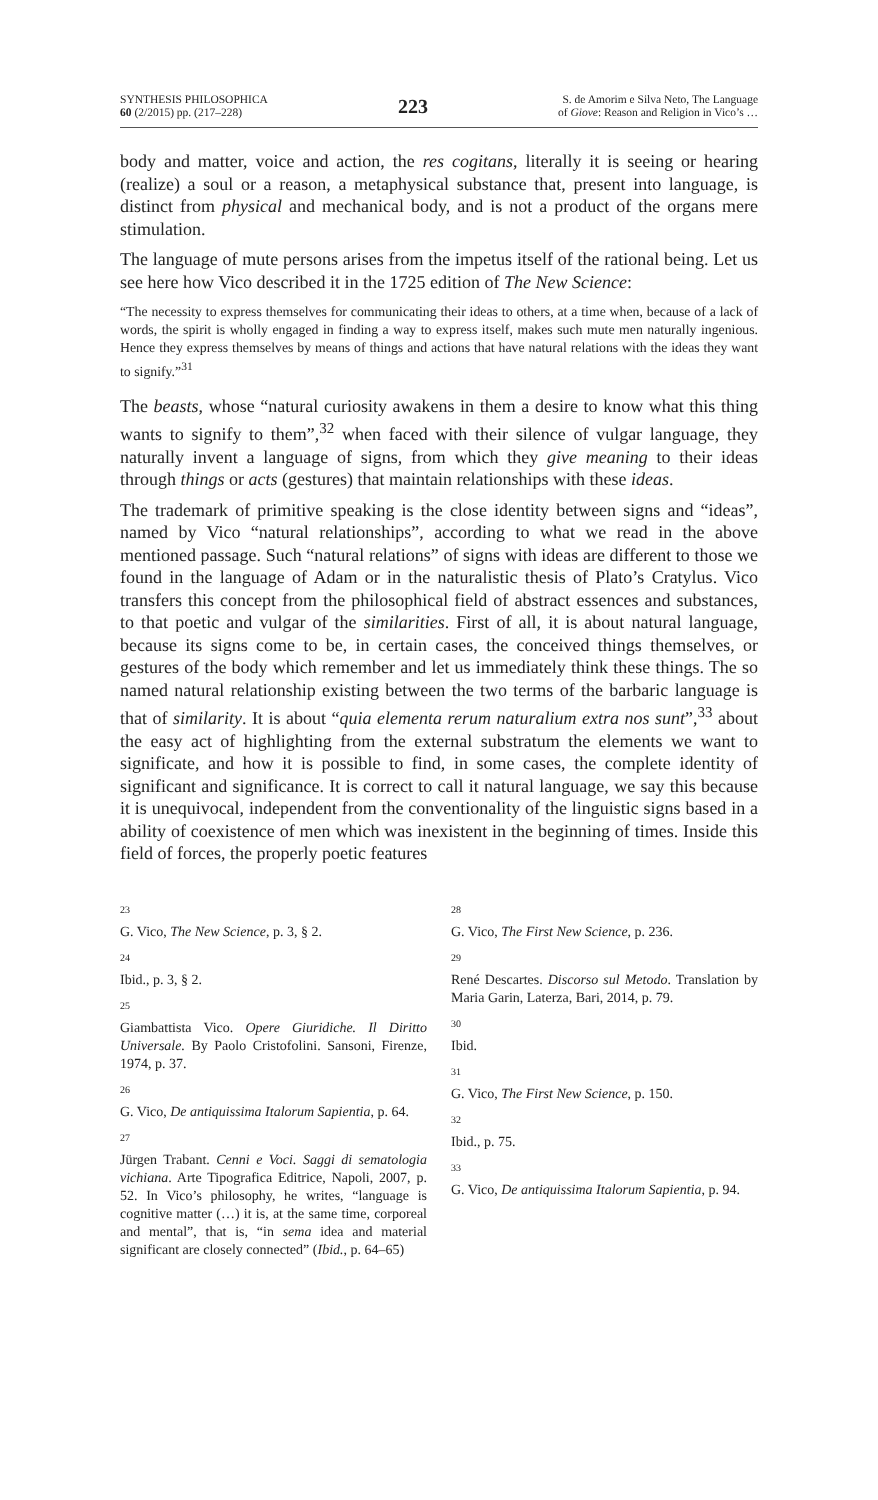SYNTHESIS PHILOSOPHICA
60 (2/2015) pp. (217–228)
223
S. de Amorim e Silva Neto, The Language
of Giove: Reason and Religion in Vico’s …
body and matter, voice and action, the res cogitans, literally it is seeing or hearing (realize) a soul or a reason, a metaphysical substance that, present into language, is distinct from physical and mechanical body, and is not a product of the organs mere stimulation.
The language of mute persons arises from the impetus itself of the rational being. Let us see here how Vico described it in the 1725 edition of The New Science:
“The necessity to express themselves for communicating their ideas to others, at a time when, because of a lack of words, the spirit is wholly engaged in finding a way to express itself, makes such mute men naturally ingenious. Hence they express themselves by means of things and actions that have natural relations with the ideas they want to signify.”<sup>31</sup>
The beasts, whose “natural curiosity awakens in them a desire to know what this thing wants to signify to them”,<sup>32</sup> when faced with their silence of vulgar language, they naturally invent a language of signs, from which they give meaning to their ideas through things or acts (gestures) that maintain relationships with these ideas.
The trademark of primitive speaking is the close identity between signs and “ideas”, named by Vico “natural relationships”, according to what we read in the above mentioned passage. Such “natural relations” of signs with ideas are different to those we found in the language of Adam or in the naturalistic thesis of Plato’s Cratylus. Vico transfers this concept from the philosophical field of abstract essences and substances, to that poetic and vulgar of the similarities. First of all, it is about natural language, because its signs come to be, in certain cases, the conceived things themselves, or gestures of the body which remember and let us immediately think these things. The so named natural relationship existing between the two terms of the barbaric language is that of similarity. It is about “quia elementa rerum naturalium extra nos sunt”,<sup>33</sup> about the easy act of highlighting from the external substratum the elements we want to significate, and how it is possible to find, in some cases, the complete identity of significant and significance. It is correct to call it natural language, we say this because it is unequivocal, independent from the conventionality of the linguistic signs based in a ability of coexistence of men which was inexistent in the beginning of times. Inside this field of forces, the properly poetic features
23
G. Vico, The New Science, p. 3, § 2.
24
Ibid., p. 3, § 2.
25
Giambattista Vico. Opere Giuridiche. Il Diritto Universale. By Paolo Cristofolini. Sansoni, Firenze, 1974, p. 37.
26
G. Vico, De antiquissima Italorum Sapientia, p. 64.
27
Jürgen Trabant. Cenni e Voci. Saggi di sematologia vichiana. Arte Tipografica Editrice, Napoli, 2007, p. 52. In Vico’s philosophy, he writes, “language is cognitive matter (…) it is, at the same time, corporeal and mental”, that is, “in sema idea and material significant are closely connected” (Ibid., p. 64–65)
28
G. Vico, The First New Science, p. 236.
29
René Descartes. Discorso sul Metodo. Translation by Maria Garin, Laterza, Bari, 2014, p. 79.
30
Ibid.
31
G. Vico, The First New Science, p. 150.
32
Ibid., p. 75.
33
G. Vico, De antiquissima Italorum Sapientia, p. 94.